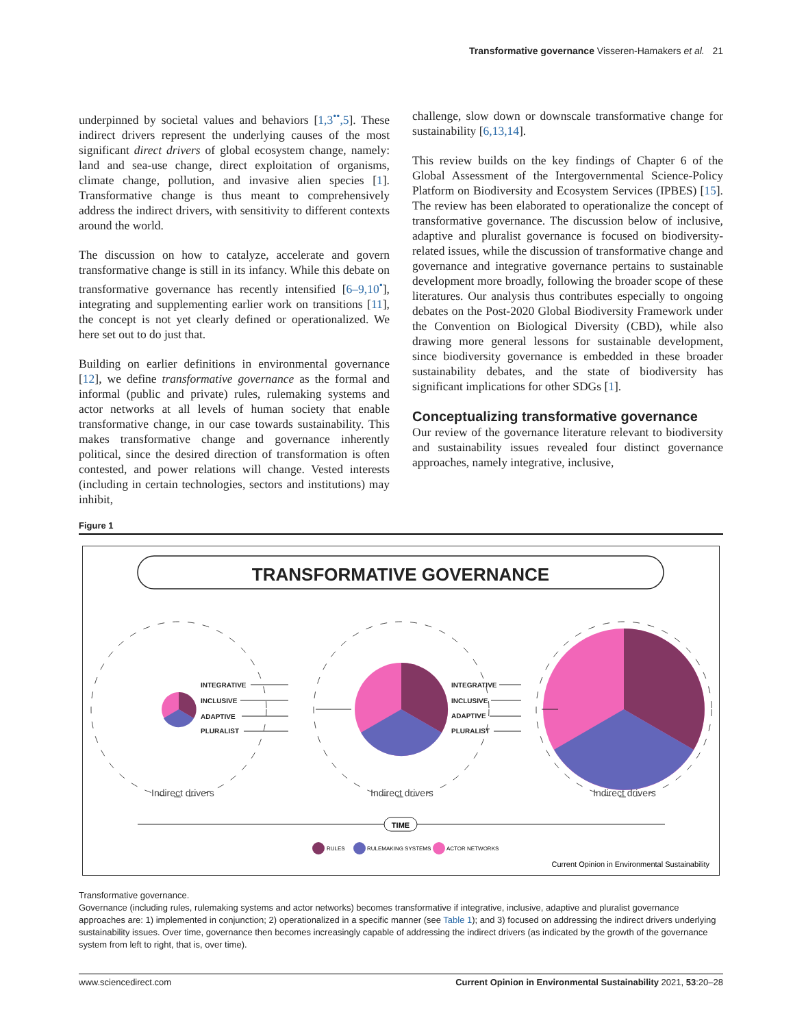Transformative governance Visseren-Hamakers et al. 21
underpinned by societal values and behaviors [1,3<sup>••</sup>,5]. These indirect drivers represent the underlying causes of the most significant direct drivers of global ecosystem change, namely: land and sea-use change, direct exploitation of organisms, climate change, pollution, and invasive alien species [1]. Transformative change is thus meant to comprehensively address the indirect drivers, with sensitivity to different contexts around the world.
The discussion on how to catalyze, accelerate and govern transformative change is still in its infancy. While this debate on transformative governance has recently intensified [6–9,10<sup>•</sup>], integrating and supplementing earlier work on transitions [11], the concept is not yet clearly defined or operationalized. We here set out to do just that.
Building on earlier definitions in environmental governance [12], we define transformative governance as the formal and informal (public and private) rules, rulemaking systems and actor networks at all levels of human society that enable transformative change, in our case towards sustainability. This makes transformative change and governance inherently political, since the desired direction of transformation is often contested, and power relations will change. Vested interests (including in certain technologies, sectors and institutions) may inhibit,
challenge, slow down or downscale transformative change for sustainability [6,13,14].
This review builds on the key findings of Chapter 6 of the Global Assessment of the Intergovernmental Science-Policy Platform on Biodiversity and Ecosystem Services (IPBES) [15]. The review has been elaborated to operationalize the concept of transformative governance. The discussion below of inclusive, adaptive and pluralist governance is focused on biodiversity-related issues, while the discussion of transformative change and governance and integrative governance pertains to sustainable development more broadly, following the broader scope of these literatures. Our analysis thus contributes especially to ongoing debates on the Post-2020 Global Biodiversity Framework under the Convention on Biological Diversity (CBD), while also drawing more general lessons for sustainable development, since biodiversity governance is embedded in these broader sustainability debates, and the state of biodiversity has significant implications for other SDGs [1].
Conceptualizing transformative governance
Our review of the governance literature relevant to biodiversity and sustainability issues revealed four distinct governance approaches, namely integrative, inclusive,
Figure 1
TRANSFORMATIVE GOVERNANCE
INTEGRATIVE
INCLUSIVE
ADAPTIVE
PLURALIST
INTEGRATIVE
INCLUSIVE
ADAPTIVE
PLURALIST
Indirect drivers
Indirect drivers
Indirect drivers
TIME
RULES
RULEMAKING SYSTEMS
ACTOR NETWORKS
Current Opinion in Environmental Sustainability
Transformative governance.
Governance (including rules, rulemaking systems and actor networks) becomes transformative if integrative, inclusive, adaptive and pluralist governance approaches are: 1) implemented in conjunction; 2) operationalized in a specific manner (see Table 1); and 3) focused on addressing the indirect drivers underlying sustainability issues. Over time, governance then becomes increasingly capable of addressing the indirect drivers (as indicated by the growth of the governance system from left to right, that is, over time).
www.sciencedirect.com Current Opinion in Environmental Sustainability 2021, 53:20–28